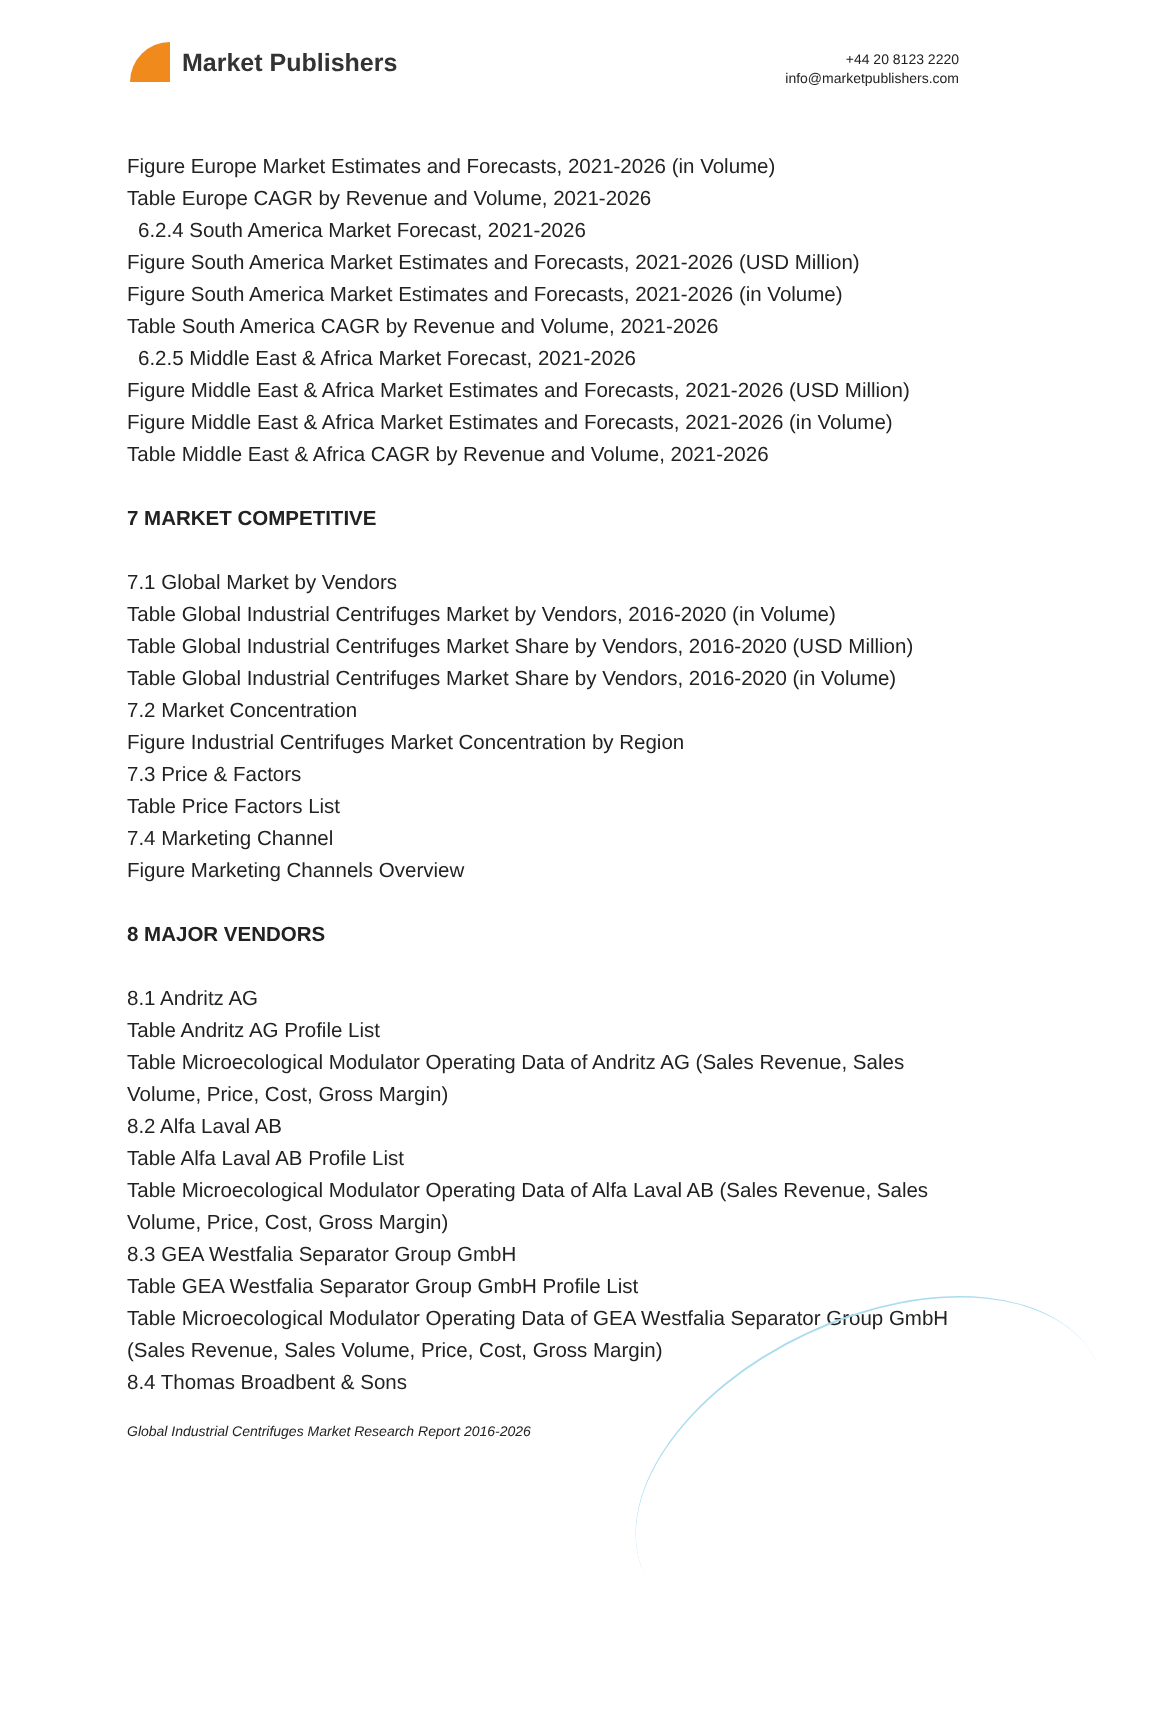Market Publishers
+44 20 8123 2220
info@marketpublishers.com
Figure Europe Market Estimates and Forecasts, 2021-2026 (in Volume)
Table Europe CAGR by Revenue and Volume, 2021-2026
6.2.4 South America Market Forecast, 2021-2026
Figure South America Market Estimates and Forecasts, 2021-2026 (USD Million)
Figure South America Market Estimates and Forecasts, 2021-2026 (in Volume)
Table South America CAGR by Revenue and Volume, 2021-2026
6.2.5 Middle East & Africa Market Forecast, 2021-2026
Figure Middle East & Africa Market Estimates and Forecasts, 2021-2026 (USD Million)
Figure Middle East & Africa Market Estimates and Forecasts, 2021-2026 (in Volume)
Table Middle East & Africa CAGR by Revenue and Volume, 2021-2026
7 MARKET COMPETITIVE
7.1 Global Market by Vendors
Table Global Industrial Centrifuges Market by Vendors, 2016-2020 (in Volume)
Table Global Industrial Centrifuges Market Share by Vendors, 2016-2020 (USD Million)
Table Global Industrial Centrifuges Market Share by Vendors, 2016-2020 (in Volume)
7.2 Market Concentration
Figure Industrial Centrifuges Market Concentration by Region
7.3 Price & Factors
Table Price Factors List
7.4 Marketing Channel
Figure Marketing Channels Overview
8 MAJOR VENDORS
8.1 Andritz AG
Table Andritz AG Profile List
Table Microecological Modulator Operating Data of Andritz AG (Sales Revenue, Sales Volume, Price, Cost, Gross Margin)
8.2 Alfa Laval AB
Table Alfa Laval AB Profile List
Table Microecological Modulator Operating Data of Alfa Laval AB (Sales Revenue, Sales Volume, Price, Cost, Gross Margin)
8.3 GEA Westfalia Separator Group GmbH
Table GEA Westfalia Separator Group GmbH Profile List
Table Microecological Modulator Operating Data of GEA Westfalia Separator Group GmbH (Sales Revenue, Sales Volume, Price, Cost, Gross Margin)
8.4 Thomas Broadbent & Sons
Global Industrial Centrifuges Market Research Report 2016-2026